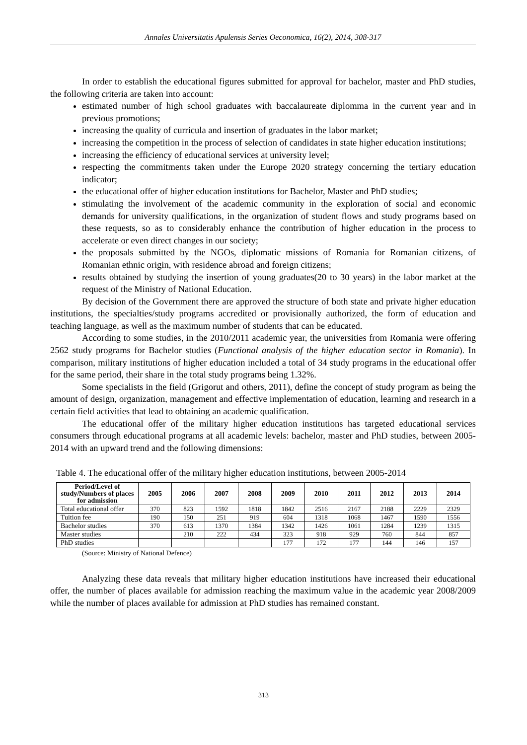Annales Universitatis Apulensis Series Oeconomica, 16(2), 2014, 308-317
In order to establish the educational figures submitted for approval for bachelor, master and PhD studies, the following criteria are taken into account:
estimated number of high school graduates with baccalaureate diplomma in the current year and in previous promotions;
increasing the quality of curricula and insertion of graduates in the labor market;
increasing the competition in the process of selection of candidates in state higher education institutions;
increasing the efficiency of educational services at university level;
respecting the commitments taken under the Europe 2020 strategy concerning the tertiary education indicator;
the educational offer of higher education institutions for Bachelor, Master and PhD studies;
stimulating the involvement of the academic community in the exploration of social and economic demands for university qualifications, in the organization of student flows and study programs based on these requests, so as to considerably enhance the contribution of higher education in the process to accelerate or even direct changes in our society;
the proposals submitted by the NGOs, diplomatic missions of Romania for Romanian citizens, of Romanian ethnic origin, with residence abroad and foreign citizens;
results obtained by studying the insertion of young graduates(20 to 30 years) in the labor market at the request of the Ministry of National Education.
By decision of the Government there are approved the structure of both state and private higher education institutions, the specialties/study programs accredited or provisionally authorized, the form of education and teaching language, as well as the maximum number of students that can be educated.
According to some studies, in the 2010/2011 academic year, the universities from Romania were offering 2562 study programs for Bachelor studies (Functional analysis of the higher education sector in Romania). In comparison, military institutions of higher education included a total of 34 study programs in the educational offer for the same period, their share in the total study programs being 1.32%.
Some specialists in the field (Grigorut and others, 2011), define the concept of study program as being the amount of design, organization, management and effective implementation of education, learning and research in a certain field activities that lead to obtaining an academic qualification.
The educational offer of the military higher education institutions has targeted educational services consumers through educational programs at all academic levels: bachelor, master and PhD studies, between 2005-2014 with an upward trend and the following dimensions:
Table 4. The educational offer of the military higher education institutions, between 2005-2014
| Period/Level of study/Numbers of places for admission | 2005 | 2006 | 2007 | 2008 | 2009 | 2010 | 2011 | 2012 | 2013 | 2014 |
| --- | --- | --- | --- | --- | --- | --- | --- | --- | --- | --- |
| Total educational offer | 370 | 823 | 1592 | 1818 | 1842 | 2516 | 2167 | 2188 | 2229 | 2329 |
| Tuition fee | 190 | 150 | 251 | 919 | 604 | 1318 | 1068 | 1467 | 1590 | 1556 |
| Bachelor studies | 370 | 613 | 1370 | 1384 | 1342 | 1426 | 1061 | 1284 | 1239 | 1315 |
| Master studies | | 210 | 222 | 434 | 323 | 918 | 929 | 760 | 844 | 857 |
| PhD studies | | | | | 177 | 172 | 177 | 144 | 146 | 157 |
(Source: Ministry of National Defence)
Analyzing these data reveals that military higher education institutions have increased their educational offer, the number of places available for admission reaching the maximum value in the academic year 2008/2009 while the number of places available for admission at PhD studies has remained constant.
313